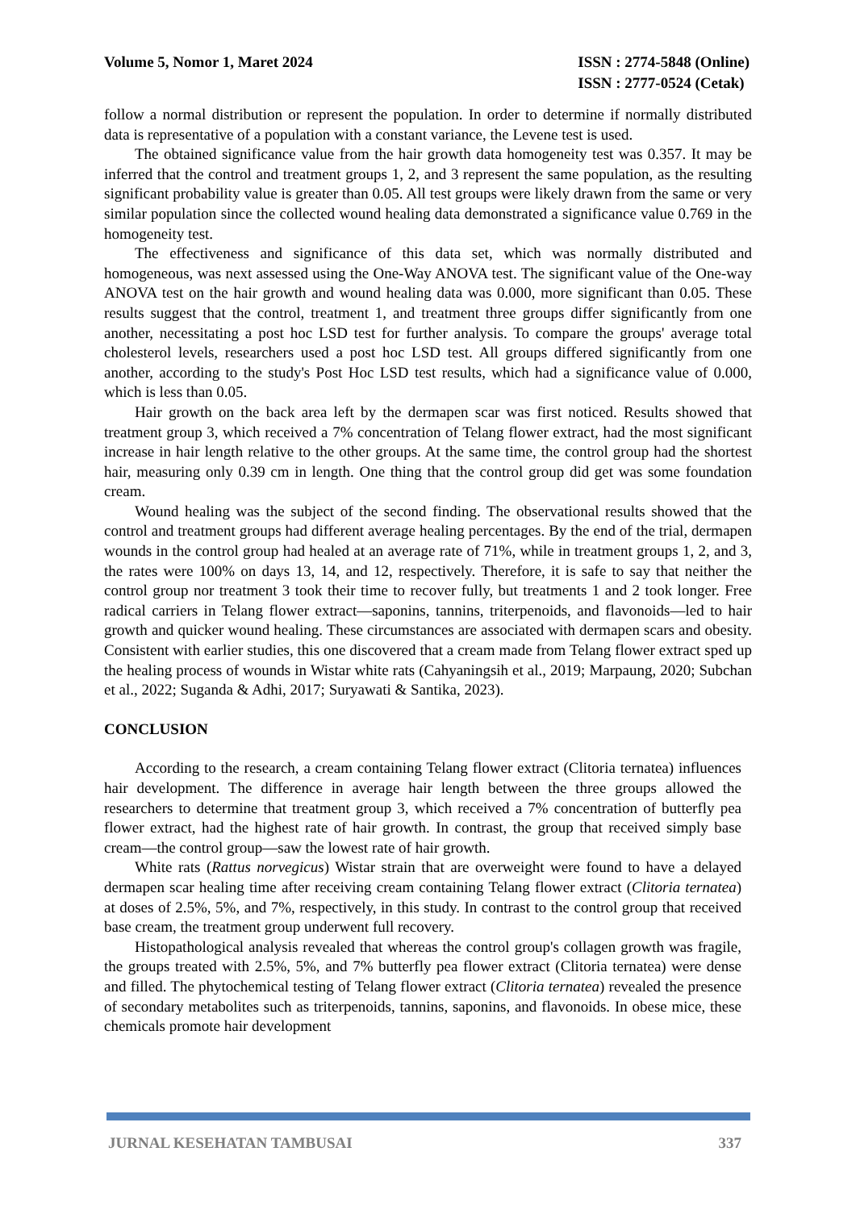Volume 5, Nomor 1, Maret 2024 ISSN : 2774-5848 (Online)
ISSN : 2777-0524 (Cetak)
follow a normal distribution or represent the population. In order to determine if normally distributed data is representative of a population with a constant variance, the Levene test is used.
The obtained significance value from the hair growth data homogeneity test was 0.357. It may be inferred that the control and treatment groups 1, 2, and 3 represent the same population, as the resulting significant probability value is greater than 0.05. All test groups were likely drawn from the same or very similar population since the collected wound healing data demonstrated a significance value 0.769 in the homogeneity test.
The effectiveness and significance of this data set, which was normally distributed and homogeneous, was next assessed using the One-Way ANOVA test. The significant value of the One-way ANOVA test on the hair growth and wound healing data was 0.000, more significant than 0.05. These results suggest that the control, treatment 1, and treatment three groups differ significantly from one another, necessitating a post hoc LSD test for further analysis. To compare the groups' average total cholesterol levels, researchers used a post hoc LSD test. All groups differed significantly from one another, according to the study's Post Hoc LSD test results, which had a significance value of 0.000, which is less than 0.05.
Hair growth on the back area left by the dermapen scar was first noticed. Results showed that treatment group 3, which received a 7% concentration of Telang flower extract, had the most significant increase in hair length relative to the other groups. At the same time, the control group had the shortest hair, measuring only 0.39 cm in length. One thing that the control group did get was some foundation cream.
Wound healing was the subject of the second finding. The observational results showed that the control and treatment groups had different average healing percentages. By the end of the trial, dermapen wounds in the control group had healed at an average rate of 71%, while in treatment groups 1, 2, and 3, the rates were 100% on days 13, 14, and 12, respectively. Therefore, it is safe to say that neither the control group nor treatment 3 took their time to recover fully, but treatments 1 and 2 took longer. Free radical carriers in Telang flower extract—saponins, tannins, triterpenoids, and flavonoids—led to hair growth and quicker wound healing. These circumstances are associated with dermapen scars and obesity. Consistent with earlier studies, this one discovered that a cream made from Telang flower extract sped up the healing process of wounds in Wistar white rats (Cahyaningsih et al., 2019; Marpaung, 2020; Subchan et al., 2022; Suganda & Adhi, 2017; Suryawati & Santika, 2023).
CONCLUSION
According to the research, a cream containing Telang flower extract (Clitoria ternatea) influences hair development. The difference in average hair length between the three groups allowed the researchers to determine that treatment group 3, which received a 7% concentration of butterfly pea flower extract, had the highest rate of hair growth. In contrast, the group that received simply base cream—the control group—saw the lowest rate of hair growth.
White rats (Rattus norvegicus) Wistar strain that are overweight were found to have a delayed dermapen scar healing time after receiving cream containing Telang flower extract (Clitoria ternatea) at doses of 2.5%, 5%, and 7%, respectively, in this study. In contrast to the control group that received base cream, the treatment group underwent full recovery.
Histopathological analysis revealed that whereas the control group's collagen growth was fragile, the groups treated with 2.5%, 5%, and 7% butterfly pea flower extract (Clitoria ternatea) were dense and filled. The phytochemical testing of Telang flower extract (Clitoria ternatea) revealed the presence of secondary metabolites such as triterpenoids, tannins, saponins, and flavonoids. In obese mice, these chemicals promote hair development
JURNAL KESEHATAN TAMBUSAI 337